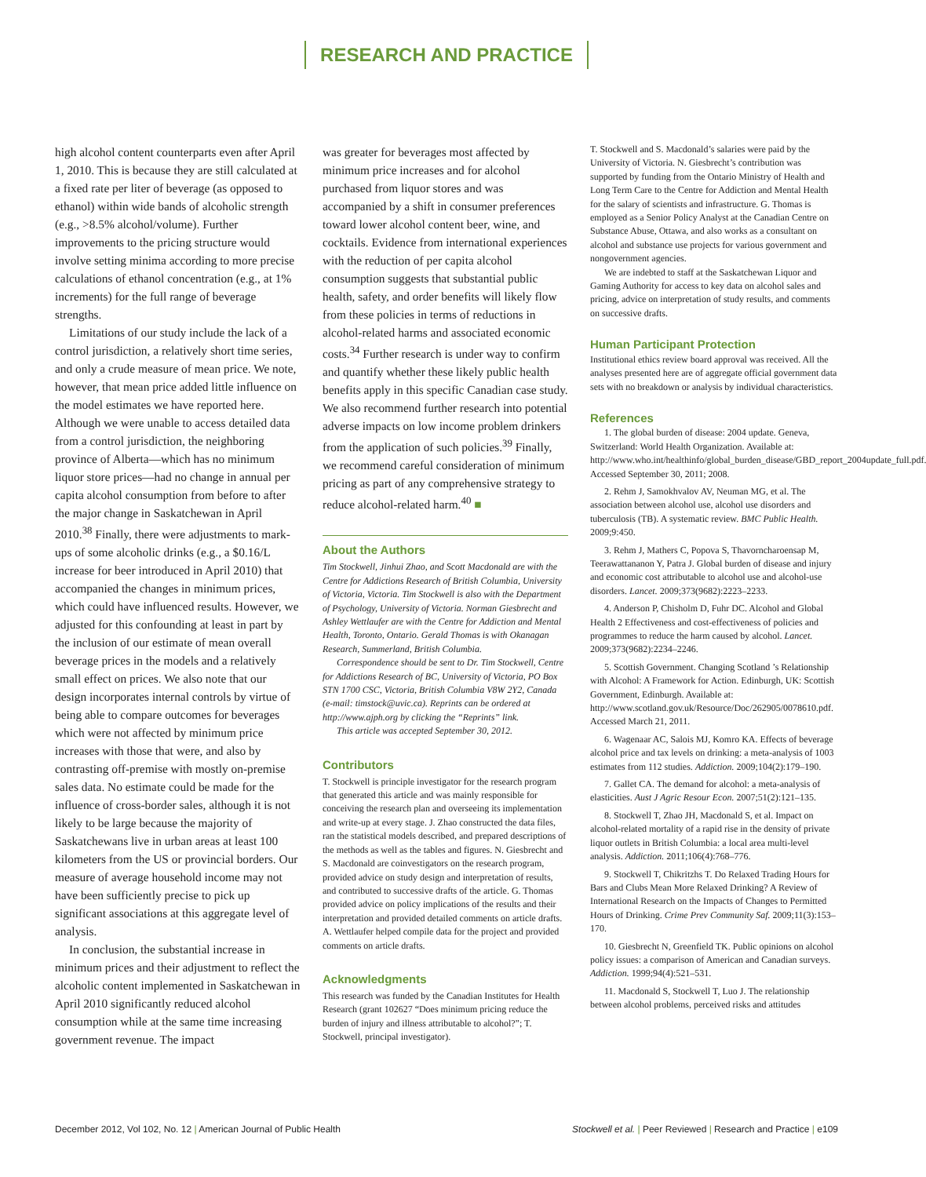RESEARCH AND PRACTICE
high alcohol content counterparts even after April 1, 2010. This is because they are still calculated at a fixed rate per liter of beverage (as opposed to ethanol) within wide bands of alcoholic strength (e.g., >8.5% alcohol/volume). Further improvements to the pricing structure would involve setting minima according to more precise calculations of ethanol concentration (e.g., at 1% increments) for the full range of beverage strengths.
Limitations of our study include the lack of a control jurisdiction, a relatively short time series, and only a crude measure of mean price. We note, however, that mean price added little influence on the model estimates we have reported here. Although we were unable to access detailed data from a control jurisdiction, the neighboring province of Alberta—which has no minimum liquor store prices—had no change in annual per capita alcohol consumption from before to after the major change in Saskatchewan in April 2010.<sup>38</sup> Finally, there were adjustments to mark-ups of some alcoholic drinks (e.g., a $0.16/L increase for beer introduced in April 2010) that accompanied the changes in minimum prices, which could have influenced results. However, we adjusted for this confounding at least in part by the inclusion of our estimate of mean overall beverage prices in the models and a relatively small effect on prices. We also note that our design incorporates internal controls by virtue of being able to compare outcomes for beverages which were not affected by minimum price increases with those that were, and also by contrasting off-premise with mostly on-premise sales data. No estimate could be made for the influence of cross-border sales, although it is not likely to be large because the majority of Saskatchewans live in urban areas at least 100 kilometers from the US or provincial borders. Our measure of average household income may not have been sufficiently precise to pick up significant associations at this aggregate level of analysis.
In conclusion, the substantial increase in minimum prices and their adjustment to reflect the alcoholic content implemented in Saskatchewan in April 2010 significantly reduced alcohol consumption while at the same time increasing government revenue. The impact
was greater for beverages most affected by minimum price increases and for alcohol purchased from liquor stores and was accompanied by a shift in consumer preferences toward lower alcohol content beer, wine, and cocktails. Evidence from international experiences with the reduction of per capita alcohol consumption suggests that substantial public health, safety, and order benefits will likely flow from these policies in terms of reductions in alcohol-related harms and associated economic costs.<sup>34</sup> Further research is under way to confirm and quantify whether these likely public health benefits apply in this specific Canadian case study. We also recommend further research into potential adverse impacts on low income problem drinkers from the application of such policies.<sup>39</sup> Finally, we recommend careful consideration of minimum pricing as part of any comprehensive strategy to reduce alcohol-related harm.<sup>40</sup> ■
About the Authors
Tim Stockwell, Jinhui Zhao, and Scott Macdonald are with the Centre for Addictions Research of British Columbia, University of Victoria, Victoria. Tim Stockwell is also with the Department of Psychology, University of Victoria. Norman Giesbrecht and Ashley Wettlaufer are with the Centre for Addiction and Mental Health, Toronto, Ontario. Gerald Thomas is with Okanagan Research, Summerland, British Columbia.
Correspondence should be sent to Dr. Tim Stockwell, Centre for Addictions Research of BC, University of Victoria, PO Box STN 1700 CSC, Victoria, British Columbia V8W 2Y2, Canada (e-mail: timstock@uvic.ca). Reprints can be ordered at http://www.ajph.org by clicking the “Reprints” link.
This article was accepted September 30, 2012.
Contributors
T. Stockwell is principle investigator for the research program that generated this article and was mainly responsible for conceiving the research plan and overseeing its implementation and write-up at every stage. J. Zhao constructed the data files, ran the statistical models described, and prepared descriptions of the methods as well as the tables and figures. N. Giesbrecht and S. Macdonald are coinvestigators on the research program, provided advice on study design and interpretation of results, and contributed to successive drafts of the article. G. Thomas provided advice on policy implications of the results and their interpretation and provided detailed comments on article drafts. A. Wettlaufer helped compile data for the project and provided comments on article drafts.
Acknowledgments
This research was funded by the Canadian Institutes for Health Research (grant 102627 “Does minimum pricing reduce the burden of injury and illness attributable to alcohol?”; T. Stockwell, principal investigator).
T. Stockwell and S. Macdonald’s salaries were paid by the University of Victoria. N. Giesbrecht’s contribution was supported by funding from the Ontario Ministry of Health and Long Term Care to the Centre for Addiction and Mental Health for the salary of scientists and infrastructure. G. Thomas is employed as a Senior Policy Analyst at the Canadian Centre on Substance Abuse, Ottawa, and also works as a consultant on alcohol and substance use projects for various government and nongovernment agencies.
We are indebted to staff at the Saskatchewan Liquor and Gaming Authority for access to key data on alcohol sales and pricing, advice on interpretation of study results, and comments on successive drafts.
Human Participant Protection
Institutional ethics review board approval was received. All the analyses presented here are of aggregate official government data sets with no breakdown or analysis by individual characteristics.
References
1. The global burden of disease: 2004 update. Geneva, Switzerland: World Health Organization. Available at: http://www.who.int/healthinfo/global_burden_disease/GBD_report_2004update_full.pdf. Accessed September 30, 2011; 2008.
2. Rehm J, Samokhvalov AV, Neuman MG, et al. The association between alcohol use, alcohol use disorders and tuberculosis (TB). A systematic review. BMC Public Health. 2009;9:450.
3. Rehm J, Mathers C, Popova S, Thavorncharoensap M, Teerawattananon Y, Patra J. Global burden of disease and injury and economic cost attributable to alcohol use and alcohol-use disorders. Lancet. 2009;373(9682):2223–2233.
4. Anderson P, Chisholm D, Fuhr DC. Alcohol and Global Health 2 Effectiveness and cost-effectiveness of policies and programmes to reduce the harm caused by alcohol. Lancet. 2009;373(9682):2234–2246.
5. Scottish Government. Changing Scotland ’s Relationship with Alcohol: A Framework for Action. Edinburgh, UK: Scottish Government, Edinburgh. Available at: http://www.scotland.gov.uk/Resource/Doc/262905/0078610.pdf. Accessed March 21, 2011.
6. Wagenaar AC, Salois MJ, Komro KA. Effects of beverage alcohol price and tax levels on drinking: a meta-analysis of 1003 estimates from 112 studies. Addiction. 2009;104(2):179–190.
7. Gallet CA. The demand for alcohol: a meta-analysis of elasticities. Aust J Agric Resour Econ. 2007;51(2):121–135.
8. Stockwell T, Zhao JH, Macdonald S, et al. Impact on alcohol-related mortality of a rapid rise in the density of private liquor outlets in British Columbia: a local area multi-level analysis. Addiction. 2011;106(4):768–776.
9. Stockwell T, Chikritzhs T. Do Relaxed Trading Hours for Bars and Clubs Mean More Relaxed Drinking? A Review of International Research on the Impacts of Changes to Permitted Hours of Drinking. Crime Prev Community Saf. 2009;11(3):153–170.
10. Giesbrecht N, Greenfield TK. Public opinions on alcohol policy issues: a comparison of American and Canadian surveys. Addiction. 1999;94(4):521–531.
11. Macdonald S, Stockwell T, Luo J. The relationship between alcohol problems, perceived risks and attitudes
December 2012, Vol 102, No. 12 | American Journal of Public Health
Stockwell et al. | Peer Reviewed | Research and Practice | e109